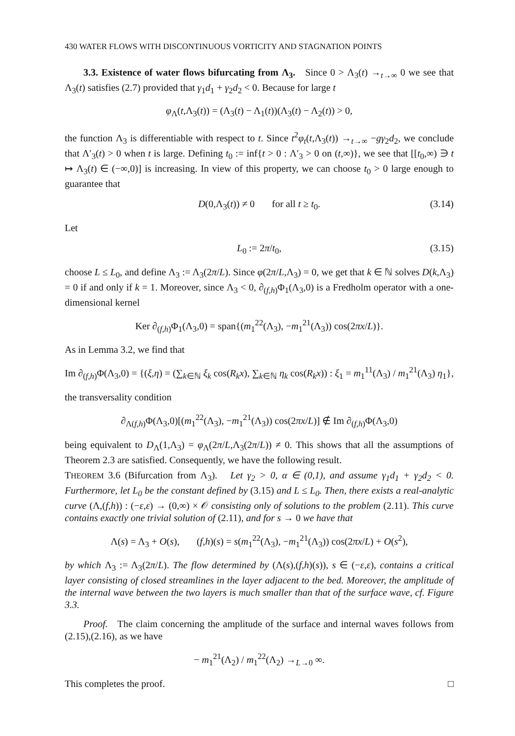430 WATER FLOWS WITH DISCONTINUOUS VORTICITY AND STAGNATION POINTS
3.3. Existence of water flows bifurcating from Λ<sub>3</sub>. Since 0 > Λ<sub>3</sub>(t) →<sub>t→∞</sub> 0 we see that Λ<sub>3</sub>(t) satisfies (2.7) provided that γ<sub>1</sub>d<sub>1</sub> + γ<sub>2</sub>d<sub>2</sub> < 0. Because for large t
φ<sub>Λ</sub>(t,Λ<sub>3</sub>(t)) = (Λ<sub>3</sub>(t) − Λ<sub>1</sub>(t))(Λ<sub>3</sub>(t) − Λ<sub>2</sub>(t)) > 0,
the function Λ<sub>3</sub> is differentiable with respect to t. Since t<sup>2</sup>φ<sub>t</sub>(t,Λ<sub>3</sub>(t)) →<sub>t→∞</sub> −gγ<sub>2</sub>d<sub>2</sub>, we conclude that Λ′<sub>3</sub>(t) > 0 when t is large. Defining t<sub>0</sub> := inf{t > 0 : Λ′<sub>3</sub> > 0 on (t,∞)}, we see that [[t<sub>0</sub>,∞) ∋ t ↦ Λ<sub>3</sub>(t) ∈ (−∞,0)] is increasing. In view of this property, we can choose t<sub>0</sub> > 0 large enough to guarantee that
D(0,Λ<sub>3</sub>(t)) ≠ 0 for all t ≥ t<sub>0</sub>. (3.14)
Let
L<sub>0</sub> := 2π/t<sub>0</sub>, (3.15)
choose L ≤ L<sub>0</sub>, and define Λ<sub>3</sub> := Λ<sub>3</sub>(2π/L). Since φ(2π/L,Λ<sub>3</sub>) = 0, we get that k ∈ ℕ solves D(k,Λ<sub>3</sub>) = 0 if and only if k = 1. Moreover, since Λ<sub>3</sub> < 0, ∂<sub>(f,h)</sub>Φ<sub>1</sub>(Λ<sub>3</sub>,0) is a Fredholm operator with a one-dimensional kernel
Ker ∂<sub>(f,h)</sub>Φ<sub>1</sub>(Λ<sub>3</sub>,0) = span{(m<sub>1</sub><sup>22</sup>(Λ<sub>3</sub>), −m<sub>1</sub><sup>21</sup>(Λ<sub>3</sub>)) cos(2πx/L)}.
As in Lemma 3.2, we find that
Im ∂<sub>(f,h)</sub>Φ(Λ<sub>3</sub>,0) = {(ξ,η) = (∑<sub>k∈ℕ</sub> ξ<sub>k</sub> cos(R<sub>k</sub>x), ∑<sub>k∈ℕ</sub> η<sub>k</sub> cos(R<sub>k</sub>x)) : ξ<sub>1</sub> = m<sub>1</sub><sup>11</sup>(Λ<sub>3</sub>) / m<sub>1</sub><sup>21</sup>(Λ<sub>3</sub>) η<sub>1</sub>},
the transversality condition
∂<sub>Λ(f,h)</sub>Φ(Λ<sub>3</sub>,0)[(m<sub>1</sub><sup>22</sup>(Λ<sub>3</sub>), −m<sub>1</sub><sup>21</sup>(Λ<sub>3</sub>)) cos(2πx/L)] ∉ Im ∂<sub>(f,h)</sub>Φ(Λ<sub>3</sub>,0)
being equivalent to D<sub>Λ</sub>(1,Λ<sub>3</sub>) = φ<sub>Λ</sub>(2π/L,Λ<sub>3</sub>(2π/L)) ≠ 0. This shows that all the assumptions of Theorem 2.3 are satisfied. Consequently, we have the following result.
THEOREM 3.6 (Bifurcation from Λ<sub>3</sub>). Let γ<sub>2</sub> > 0, α ∈ (0,1), and assume γ<sub>1</sub>d<sub>1</sub> + γ<sub>2</sub>d<sub>2</sub> < 0. Furthermore, let L<sub>0</sub> be the constant defined by (3.15) and L ≤ L<sub>0</sub>. Then, there exists a real-analytic curve (Λ,(f,h)) : (−ε,ε) → (0,∞) × 𝒪 consisting only of solutions to the problem (2.11). This curve contains exactly one trivial solution of (2.11), and for s → 0 we have that
Λ(s) = Λ<sub>3</sub> + O(s), (f,h)(s) = s(m<sub>1</sub><sup>22</sup>(Λ<sub>3</sub>), −m<sub>1</sub><sup>21</sup>(Λ<sub>3</sub>)) cos(2πx/L) + O(s<sup>2</sup>),
by which Λ<sub>3</sub> := Λ<sub>3</sub>(2π/L). The flow determined by (Λ(s),(f,h)(s)), s ∈ (−ε,ε), contains a critical layer consisting of closed streamlines in the layer adjacent to the bed. Moreover, the amplitude of the internal wave between the two layers is much smaller than that of the surface wave, cf. Figure 3.3.
Proof. The claim concerning the amplitude of the surface and internal waves follows from (2.15),(2.16), as we have
− m<sub>1</sub><sup>21</sup>(Λ<sub>2</sub>) / m<sub>1</sub><sup>22</sup>(Λ<sub>2</sub>) →<sub>L→0</sub> ∞.
This completes the proof. □